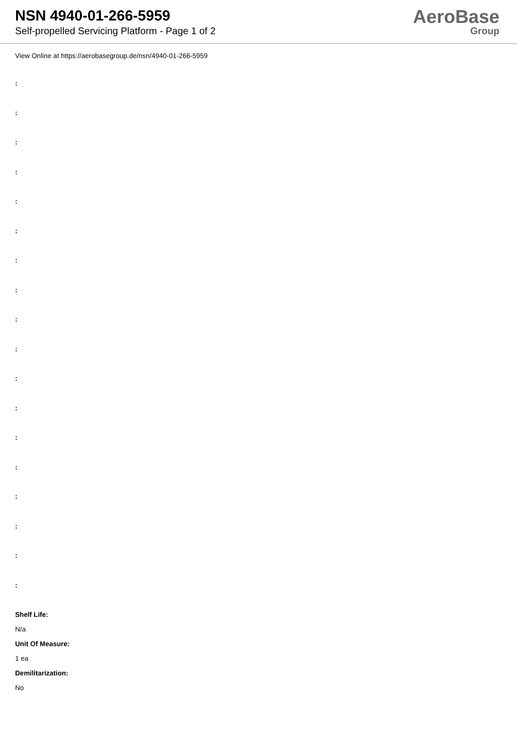NSN 4940-01-266-5959
Self-propelled Servicing Platform - Page 1 of 2
AeroBase
Group
View Online at https://aerobasegroup.de/nsn/4940-01-266-5959
:
:
:
:
:
:
:
:
:
:
:
:
:
:
:
:
:
:
Shelf Life:
N/a
Unit Of Measure:
1 ea
Demilitarization:
No